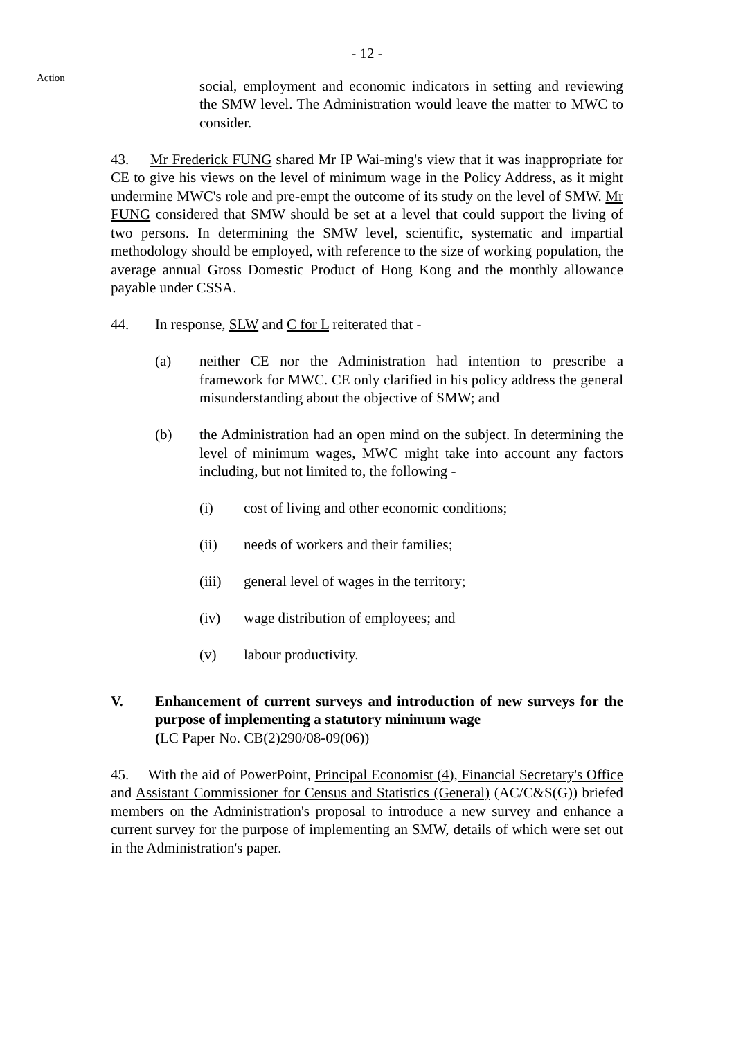- 12 -
Action
social, employment and economic indicators in setting and reviewing the SMW level. The Administration would leave the matter to MWC to consider.
43. Mr Frederick FUNG shared Mr IP Wai-ming's view that it was inappropriate for CE to give his views on the level of minimum wage in the Policy Address, as it might undermine MWC's role and pre-empt the outcome of its study on the level of SMW. Mr FUNG considered that SMW should be set at a level that could support the living of two persons. In determining the SMW level, scientific, systematic and impartial methodology should be employed, with reference to the size of working population, the average annual Gross Domestic Product of Hong Kong and the monthly allowance payable under CSSA.
44. In response, SLW and C for L reiterated that -
(a) neither CE nor the Administration had intention to prescribe a framework for MWC. CE only clarified in his policy address the general misunderstanding about the objective of SMW; and
(b) the Administration had an open mind on the subject. In determining the level of minimum wages, MWC might take into account any factors including, but not limited to, the following -
(i) cost of living and other economic conditions;
(ii) needs of workers and their families;
(iii) general level of wages in the territory;
(iv) wage distribution of employees; and
(v) labour productivity.
V. Enhancement of current surveys and introduction of new surveys for the purpose of implementing a statutory minimum wage
(LC Paper No. CB(2)290/08-09(06))
45. With the aid of PowerPoint, Principal Economist (4), Financial Secretary's Office and Assistant Commissioner for Census and Statistics (General) (AC/C&S(G)) briefed members on the Administration's proposal to introduce a new survey and enhance a current survey for the purpose of implementing an SMW, details of which were set out in the Administration's paper.